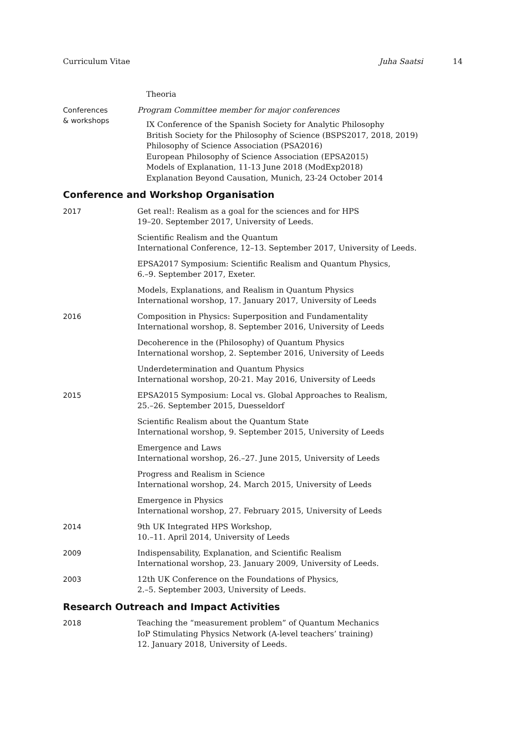Curriculum Vitae Juha Saatsi 14
Theoria
Conferences
& workshops
Program Committee member for major conferences
IX Conference of the Spanish Society for Analytic Philosophy
British Society for the Philosophy of Science (BSPS2017, 2018, 2019)
Philosophy of Science Association (PSA2016)
European Philosophy of Science Association (EPSA2015)
Models of Explanation, 11-13 June 2018 (ModExp2018)
Explanation Beyond Causation, Munich, 23-24 October 2014
Conference and Workshop Organisation
2017 Get real!: Realism as a goal for the sciences and for HPS
19–20. September 2017, University of Leeds.
Scientific Realism and the Quantum
International Conference, 12–13. September 2017, University of Leeds.
EPSA2017 Symposium: Scientific Realism and Quantum Physics,
6.–9. September 2017, Exeter.
Models, Explanations, and Realism in Quantum Physics
International worshop, 17. January 2017, University of Leeds
2016 Composition in Physics: Superposition and Fundamentality
International worshop, 8. September 2016, University of Leeds
Decoherence in the (Philosophy) of Quantum Physics
International worshop, 2. September 2016, University of Leeds
Underdetermination and Quantum Physics
International worshop, 20-21. May 2016, University of Leeds
2015 EPSA2015 Symposium: Local vs. Global Approaches to Realism,
25.–26. September 2015, Duesseldorf
Scientific Realism about the Quantum State
International worshop, 9. September 2015, University of Leeds
Emergence and Laws
International worshop, 26.–27. June 2015, University of Leeds
Progress and Realism in Science
International worshop, 24. March 2015, University of Leeds
Emergence in Physics
International worshop, 27. February 2015, University of Leeds
2014 9th UK Integrated HPS Workshop,
10.–11. April 2014, University of Leeds
2009 Indispensability, Explanation, and Scientific Realism
International worshop, 23. January 2009, University of Leeds.
2003 12th UK Conference on the Foundations of Physics,
2.–5. September 2003, University of Leeds.
Research Outreach and Impact Activities
2018 Teaching the “measurement problem” of Quantum Mechanics
IoP Stimulating Physics Network (A-level teachers’ training)
12. January 2018, University of Leeds.